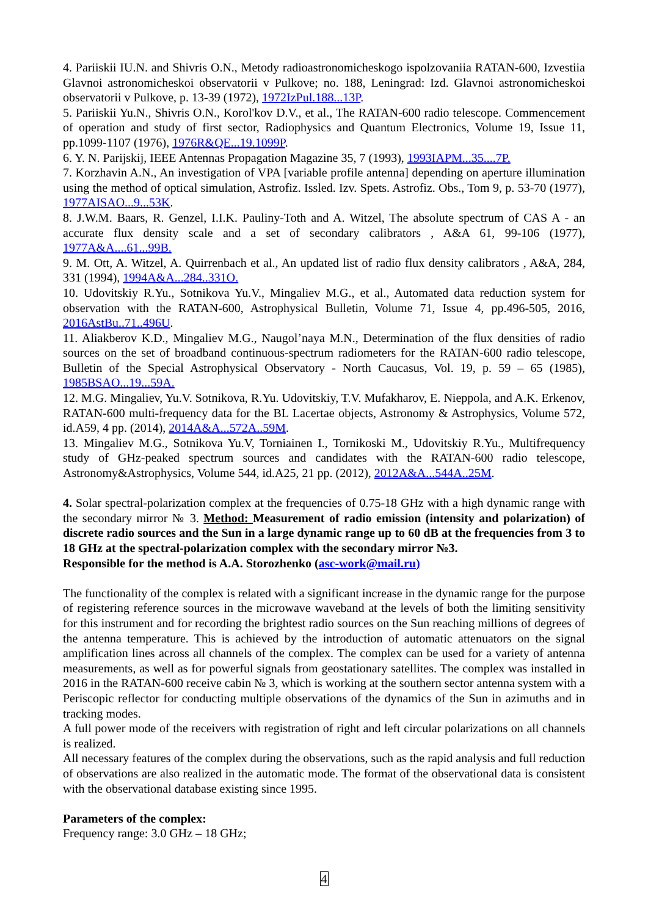4. Pariiskii IU.N. and Shivris O.N., Metody radioastronomicheskogo ispolzovaniia RATAN-600, Izvestiia Glavnoi astronomicheskoi observatorii v Pulkove; no. 188, Leningrad: Izd. Glavnoi astronomicheskoi observatorii v Pulkove, p. 13-39 (1972), 1972IzPul.188...13P.
5. Pariiskii Yu.N., Shivris O.N., Korol'kov D.V., et al., The RATAN-600 radio telescope. Commencement of operation and study of first sector, Radiophysics and Quantum Electronics, Volume 19, Issue 11, pp.1099-1107 (1976), 1976R&QE...19.1099P.
6. Y. N. Parijskij, IEEE Antennas Propagation Magazine 35, 7 (1993), 1993IAPM...35....7P.
7. Korzhavin A.N., An investigation of VPA [variable profile antenna] depending on aperture illumination using the method of optical simulation, Astrofiz. Issled. Izv. Spets. Astrofiz. Obs., Tom 9, p. 53-70 (1977), 1977AISAO...9...53K.
8. J.W.M. Baars, R. Genzel, I.I.K. Pauliny-Toth and A. Witzel, The absolute spectrum of CAS A - an accurate flux density scale and a set of secondary calibrators , A&A 61, 99-106 (1977), 1977A&A....61...99B.
9. M. Ott, A. Witzel, A. Quirrenbach et al., An updated list of radio flux density calibrators , A&A, 284, 331 (1994), 1994A&A...284..331O.
10. Udovitskiy R.Yu., Sotnikova Yu.V., Mingaliev M.G., et al., Automated data reduction system for observation with the RATAN-600, Astrophysical Bulletin, Volume 71, Issue 4, pp.496-505, 2016, 2016AstBu..71..496U.
11. Aliakberov K.D., Mingaliev M.G., Naugol’naya M.N., Determination of the flux densities of radio sources on the set of broadband continuous-spectrum radiometers for the RATAN-600 radio telescope, Bulletin of the Special Astrophysical Observatory - North Caucasus, Vol. 19, p. 59 – 65 (1985), 1985BSAO...19...59A.
12. M.G. Mingaliev, Yu.V. Sotnikova, R.Yu. Udovitskiy, T.V. Mufakharov, E. Nieppola, and A.K. Erkenov, RATAN-600 multi-frequency data for the BL Lacertae objects, Astronomy & Astrophysics, Volume 572, id.A59, 4 pp. (2014), 2014A&A...572A..59M.
13. Mingaliev M.G., Sotnikova Yu.V, Torniainen I., Tornikoski M., Udovitskiy R.Yu., Multifrequency study of GHz-peaked spectrum sources and candidates with the RATAN-600 radio telescope, Astronomy&Astrophysics, Volume 544, id.A25, 21 pp. (2012), 2012A&A...544A..25M.
4. Solar spectral-polarization complex at the frequencies of 0.75-18 GHz with a high dynamic range with the secondary mirror № 3. Method: Measurement of radio emission (intensity and polarization) of discrete radio sources and the Sun in a large dynamic range up to 60 dB at the frequencies from 3 to 18 GHz at the spectral-polarization complex with the secondary mirror №3.
Responsible for the method is A.A. Storozhenko (asc-work@mail.ru)
The functionality of the complex is related with a significant increase in the dynamic range for the purpose of registering reference sources in the microwave waveband at the levels of both the limiting sensitivity for this instrument and for recording the brightest radio sources on the Sun reaching millions of degrees of the antenna temperature. This is achieved by the introduction of automatic attenuators on the signal amplification lines across all channels of the complex. The complex can be used for a variety of antenna measurements, as well as for powerful signals from geostationary satellites. The complex was installed in 2016 in the RATAN-600 receive cabin № 3, which is working at the southern sector antenna system with a Periscopic reflector for conducting multiple observations of the dynamics of the Sun in azimuths and in tracking modes.
A full power mode of the receivers with registration of right and left circular polarizations on all channels is realized.
All necessary features of the complex during the observations, such as the rapid analysis and full reduction of observations are also realized in the automatic mode. The format of the observational data is consistent with the observational database existing since 1995.
Parameters of the complex:
Frequency range: 3.0 GHz – 18 GHz;
4